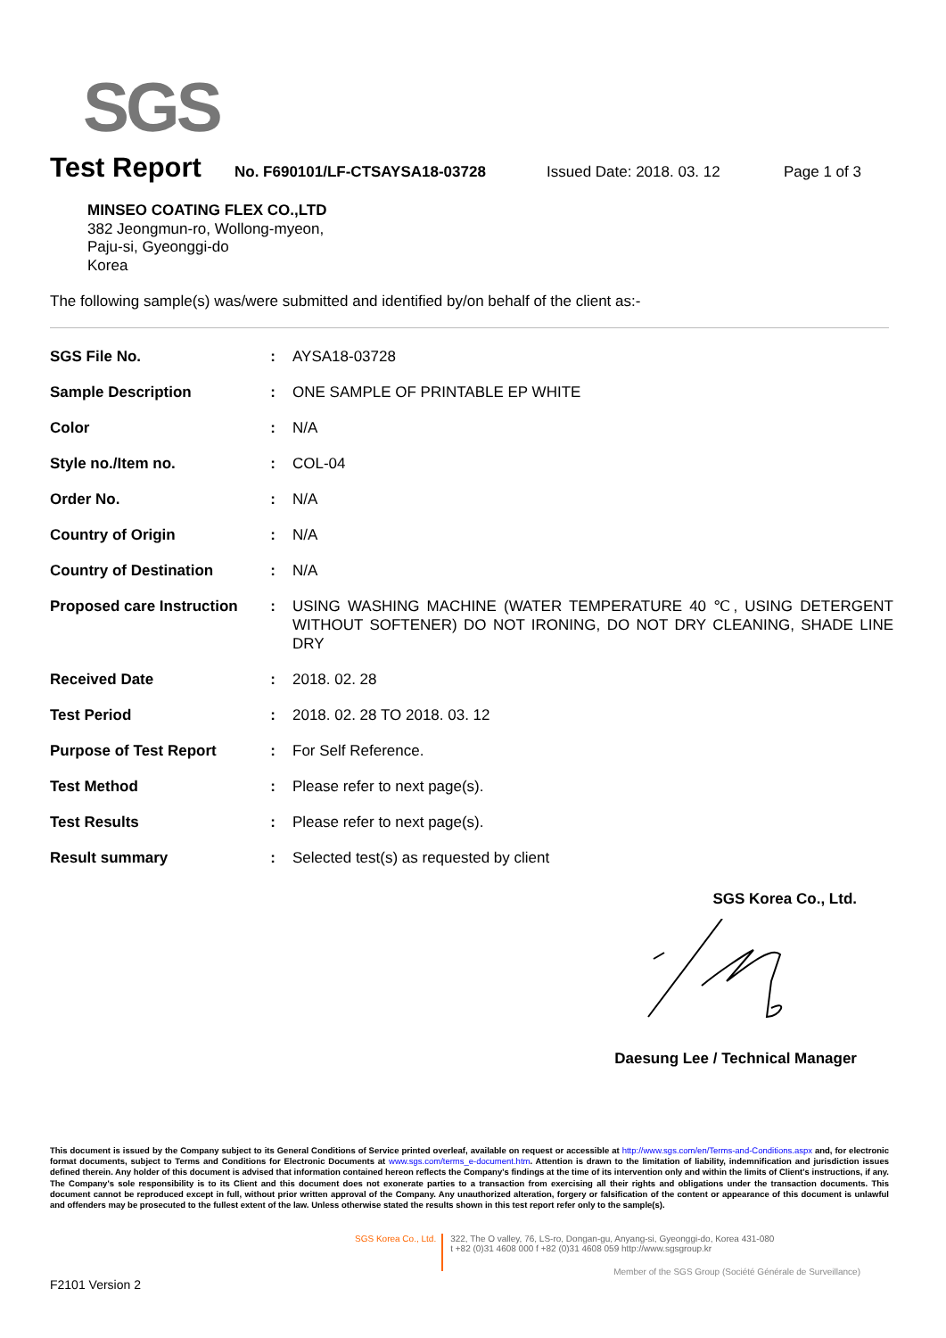SGS
Test Report
No. F690101/LF-CTSAYSA18-03728 Issued Date: 2018. 03. 12 Page 1 of 3
MINSEO COATING FLEX CO.,LTD
382 Jeongmun-ro, Wollong-myeon,
Paju-si, Gyeonggi-do
Korea
The following sample(s) was/were submitted and identified by/on behalf of the client as:-
| SGS File No. | : | AYSA18-03728 |
| Sample Description | : | ONE SAMPLE OF PRINTABLE EP WHITE |
| Color | : | N/A |
| Style no./Item no. | : | COL-04 |
| Order No. | : | N/A |
| Country of Origin | : | N/A |
| Country of Destination | : | N/A |
| Proposed care Instruction | : | USING WASHING MACHINE (WATER TEMPERATURE 40 ℃, USING DETERGENT WITHOUT SOFTENER) DO NOT IRONING, DO NOT DRY CLEANING, SHADE LINE DRY |
| Received Date | : | 2018. 02. 28 |
| Test Period | : | 2018. 02. 28 TO 2018. 03. 12 |
| Purpose of Test Report | : | For Self Reference. |
| Test Method | : | Please refer to next page(s). |
| Test Results | : | Please refer to next page(s). |
| Result summary | : | Selected test(s) as requested by client |
SGS Korea Co., Ltd.
Daesung Lee / Technical Manager
This document is issued by the Company subject to its General Conditions of Service printed overleaf, available on request or accessible at http://www.sgs.com/en/Terms-and-Conditions.aspx and, for electronic format documents, subject to Terms and Conditions for Electronic Documents at www.sgs.com/terms_e-document.htm. Attention is drawn to the limitation of liability, indemnification and jurisdiction issues defined therein. Any holder of this document is advised that information contained hereon reflects the Company's findings at the time of its intervention only and within the limits of Client's instructions, if any. The Company's sole responsibility is to its Client and this document does not exonerate parties to a transaction from exercising all their rights and obligations under the transaction documents. This document cannot be reproduced except in full, without prior written approval of the Company. Any unauthorized alteration, forgery or falsification of the content or appearance of this document is unlawful and offenders may be prosecuted to the fullest extent of the law. Unless otherwise stated the results shown in this test report refer only to the sample(s).
SGS Korea Co., Ltd.
322, The O valley, 76, LS-ro, Dongan-gu, Anyang-si, Gyeonggi-do, Korea 431-080
t +82 (0)31 4608 000 f +82 (0)31 4608 059 http://www.sgsgroup.kr
Member of the SGS Group (Société Générale de Surveillance)
F2101 Version 2